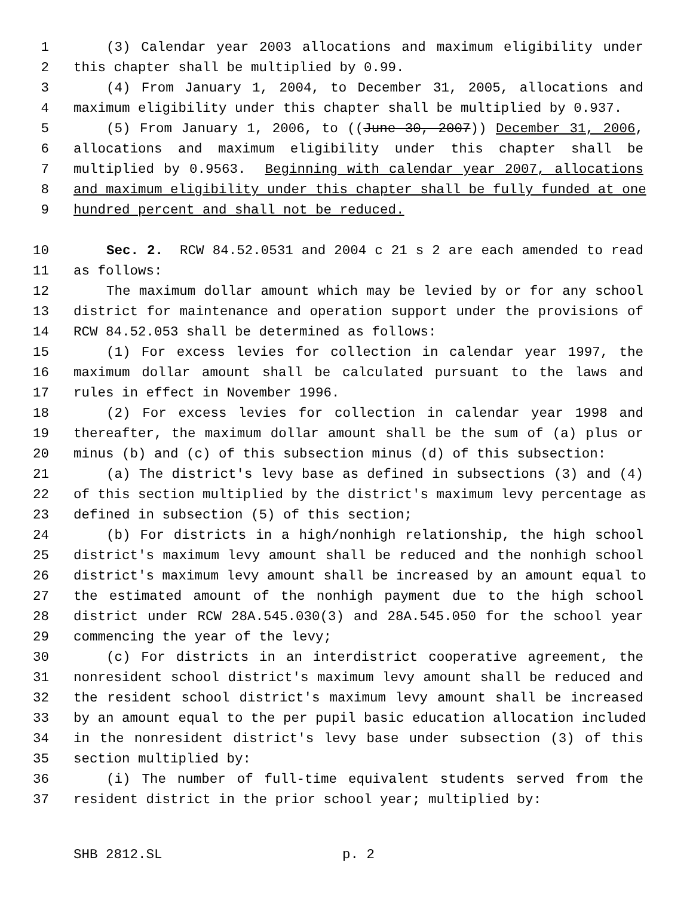1 (3) Calendar year 2003 allocations and maximum eligibility under
2 this chapter shall be multiplied by 0.99.
3 (4) From January 1, 2004, to December 31, 2005, allocations and
4 maximum eligibility under this chapter shall be multiplied by 0.937.
5 (5) From January 1, 2006, to ((June 30, 2007)) December 31, 2006,
6 allocations and maximum eligibility under this chapter shall be
7 multiplied by 0.9563. Beginning with calendar year 2007, allocations
8 and maximum eligibility under this chapter shall be fully funded at one
9 hundred percent and shall not be reduced.
10 Sec. 2. RCW 84.52.0531 and 2004 c 21 s 2 are each amended to read
11 as follows:
12 The maximum dollar amount which may be levied by or for any school
13 district for maintenance and operation support under the provisions of
14 RCW 84.52.053 shall be determined as follows:
15 (1) For excess levies for collection in calendar year 1997, the
16 maximum dollar amount shall be calculated pursuant to the laws and
17 rules in effect in November 1996.
18 (2) For excess levies for collection in calendar year 1998 and
19 thereafter, the maximum dollar amount shall be the sum of (a) plus or
20 minus (b) and (c) of this subsection minus (d) of this subsection:
21 (a) The district's levy base as defined in subsections (3) and (4)
22 of this section multiplied by the district's maximum levy percentage as
23 defined in subsection (5) of this section;
24 (b) For districts in a high/nonhigh relationship, the high school
25 district's maximum levy amount shall be reduced and the nonhigh school
26 district's maximum levy amount shall be increased by an amount equal to
27 the estimated amount of the nonhigh payment due to the high school
28 district under RCW 28A.545.030(3) and 28A.545.050 for the school year
29 commencing the year of the levy;
30 (c) For districts in an interdistrict cooperative agreement, the
31 nonresident school district's maximum levy amount shall be reduced and
32 the resident school district's maximum levy amount shall be increased
33 by an amount equal to the per pupil basic education allocation included
34 in the nonresident district's levy base under subsection (3) of this
35 section multiplied by:
36 (i) The number of full-time equivalent students served from the
37 resident district in the prior school year; multiplied by:
SHB 2812.SL p. 2